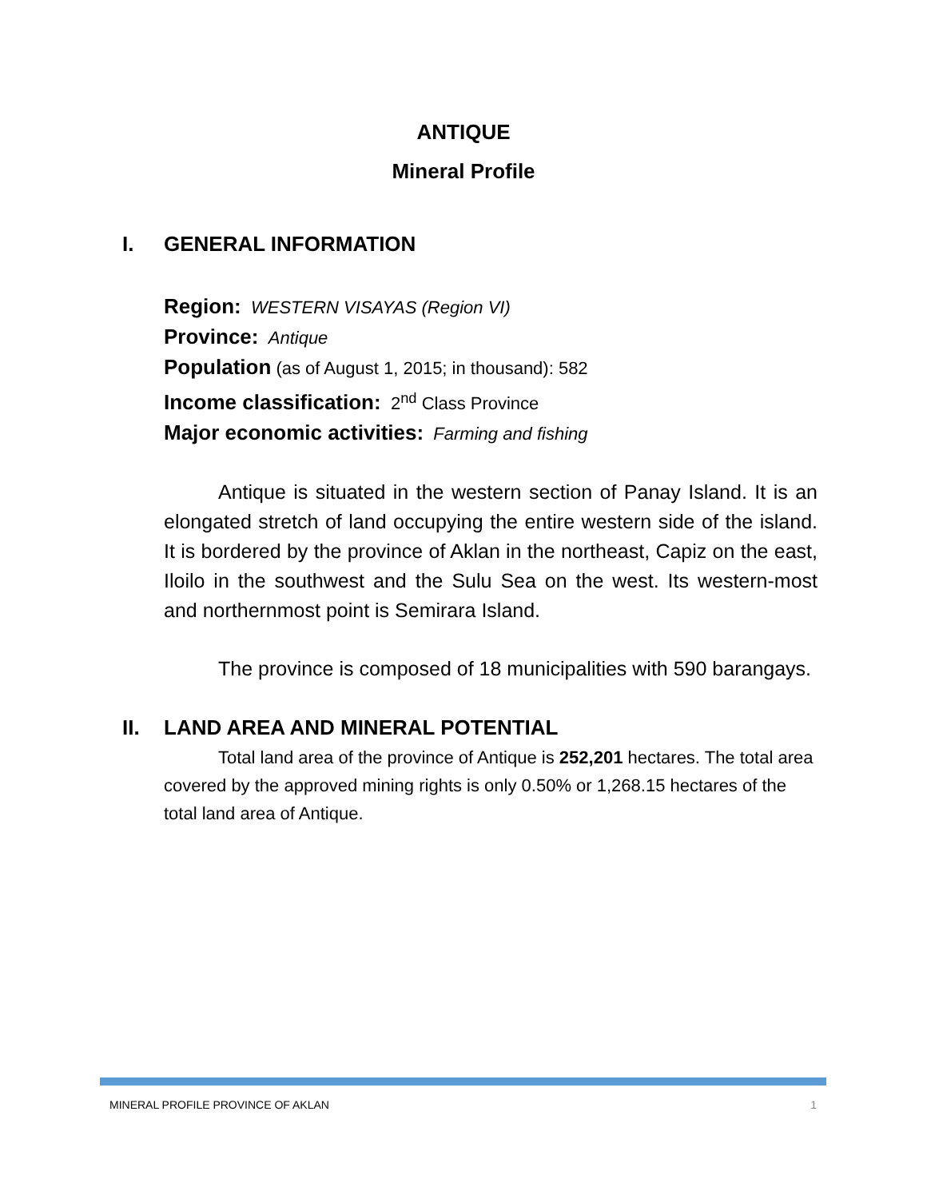ANTIQUE
Mineral Profile
I. GENERAL INFORMATION
Region: WESTERN VISAYAS (Region VI)
Province: Antique
Population (as of August 1, 2015; in thousand): 582
Income classification: 2<sup>nd</sup> Class Province
Major economic activities: Farming and fishing
Antique is situated in the western section of Panay Island. It is an elongated stretch of land occupying the entire western side of the island. It is bordered by the province of Aklan in the northeast, Capiz on the east, Iloilo in the southwest and the Sulu Sea on the west. Its western-most and northernmost point is Semirara Island.
The province is composed of 18 municipalities with 590 barangays.
II. LAND AREA AND MINERAL POTENTIAL
Total land area of the province of Antique is 252,201 hectares. The total area covered by the approved mining rights is only 0.50% or 1,268.15 hectares of the total land area of Antique.
MINERAL PROFILE PROVINCE OF AKLAN 1